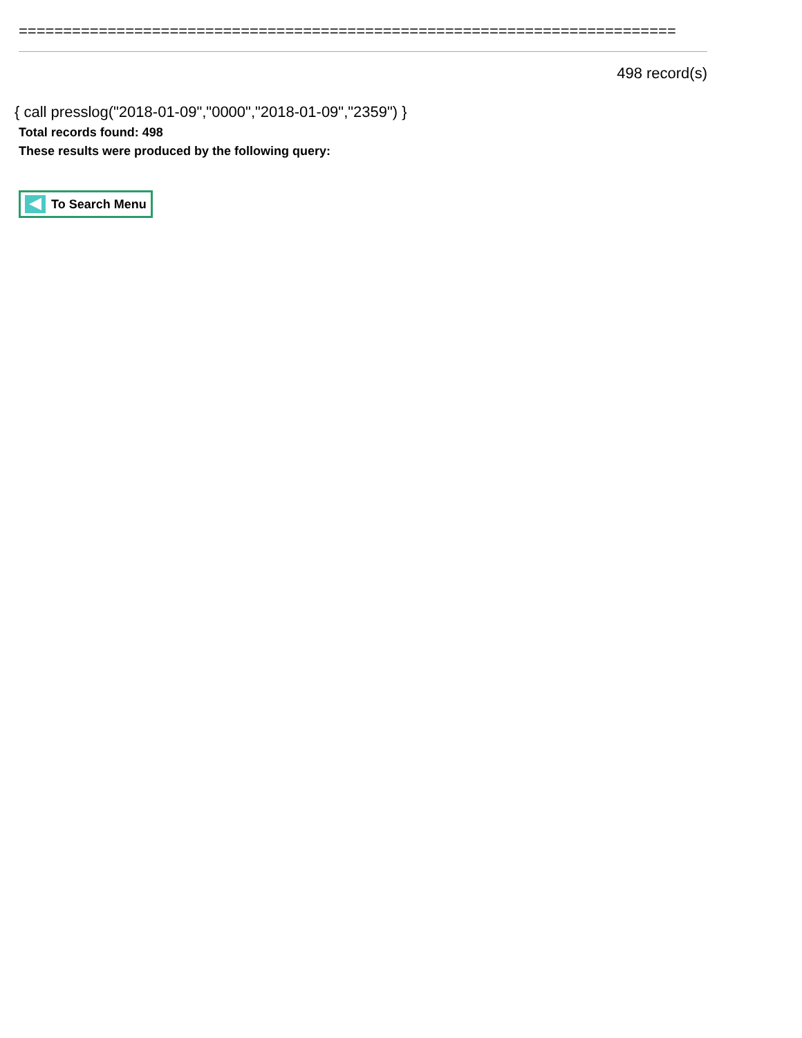==========================================================================
498 record(s)
{ call presslog("2018-01-09","0000","2018-01-09","2359") }
Total records found: 498
These results were produced by the following query:
To Search Menu